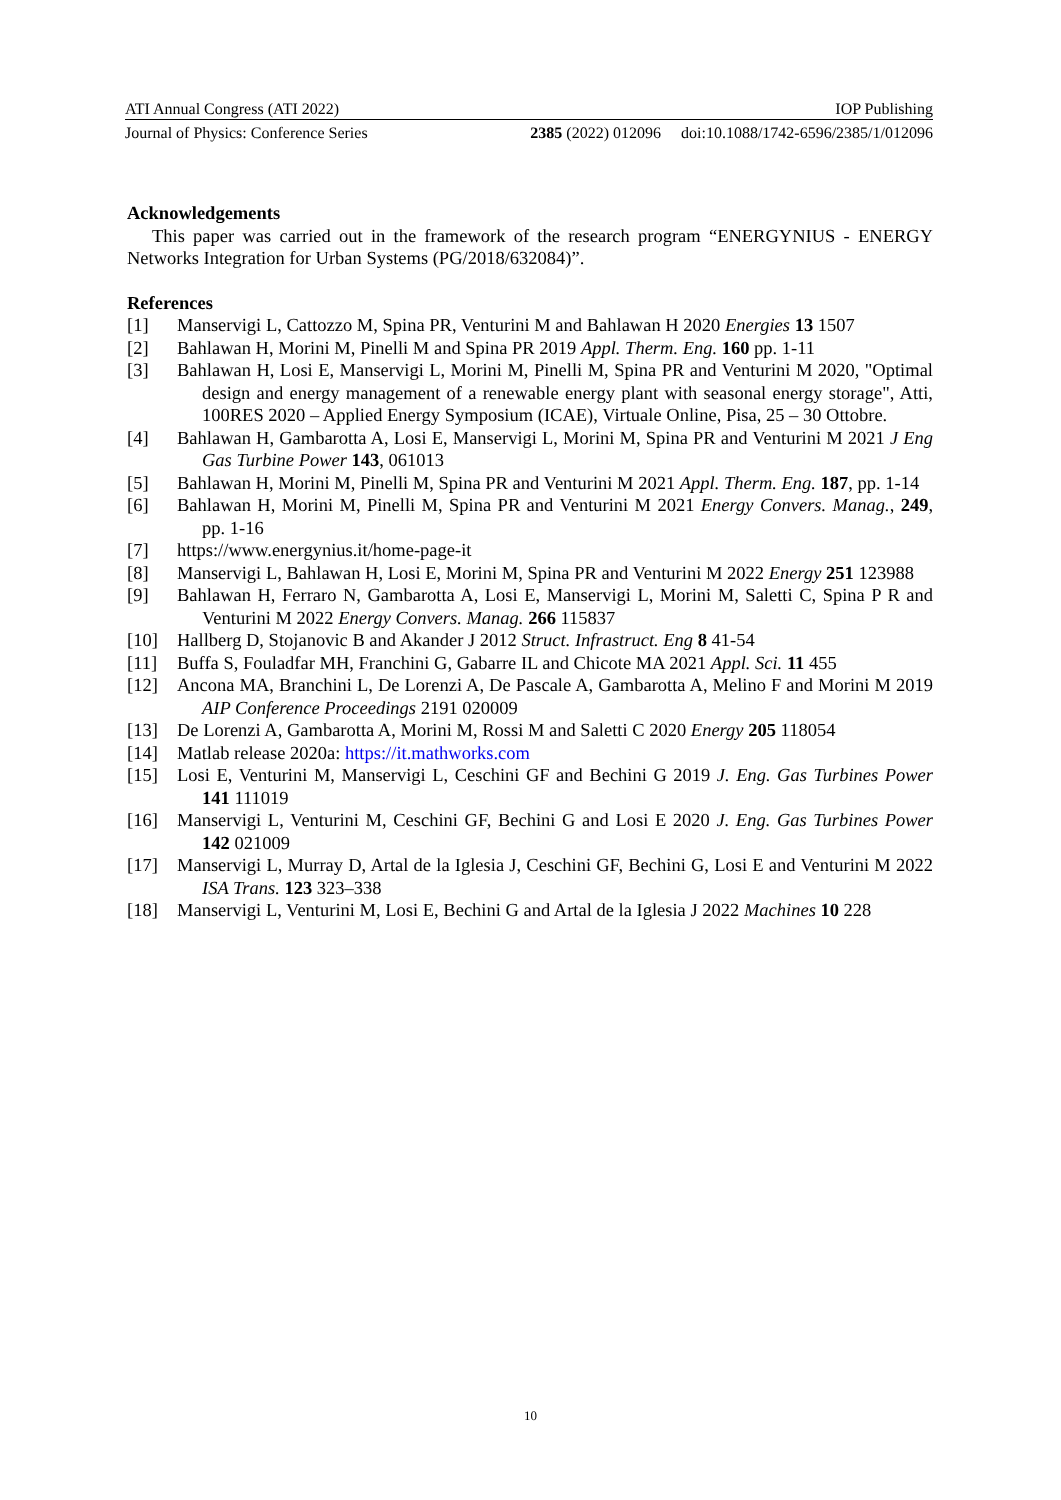ATI Annual Congress (ATI 2022) IOP Publishing
Journal of Physics: Conference Series 2385 (2022) 012096 doi:10.1088/1742-6596/2385/1/012096
Acknowledgements
This paper was carried out in the framework of the research program “ENERGYNIUS - ENERGY Networks Integration for Urban Systems (PG/2018/632084)”.
References
[1] Manservigi L, Cattozzo M, Spina PR, Venturini M and Bahlawan H 2020 Energies 13 1507
[2] Bahlawan H, Morini M, Pinelli M and Spina PR 2019 Appl. Therm. Eng. 160 pp. 1-11
[3] Bahlawan H, Losi E, Manservigi L, Morini M, Pinelli M, Spina PR and Venturini M 2020, "Optimal design and energy management of a renewable energy plant with seasonal energy storage", Atti, 100RES 2020 – Applied Energy Symposium (ICAE), Virtuale Online, Pisa, 25 – 30 Ottobre.
[4] Bahlawan H, Gambarotta A, Losi E, Manservigi L, Morini M, Spina PR and Venturini M 2021 J Eng Gas Turbine Power 143, 061013
[5] Bahlawan H, Morini M, Pinelli M, Spina PR and Venturini M 2021 Appl. Therm. Eng. 187, pp. 1-14
[6] Bahlawan H, Morini M, Pinelli M, Spina PR and Venturini M 2021 Energy Convers. Manag., 249, pp. 1-16
[7] https://www.energynius.it/home-page-it
[8] Manservigi L, Bahlawan H, Losi E, Morini M, Spina PR and Venturini M 2022 Energy 251 123988
[9] Bahlawan H, Ferraro N, Gambarotta A, Losi E, Manservigi L, Morini M, Saletti C, Spina P R and Venturini M 2022 Energy Convers. Manag. 266 115837
[10] Hallberg D, Stojanovic B and Akander J 2012 Struct. Infrastruct. Eng 8 41-54
[11] Buffa S, Fouladfar MH, Franchini G, Gabarre IL and Chicote MA 2021 Appl. Sci. 11 455
[12] Ancona MA, Branchini L, De Lorenzi A, De Pascale A, Gambarotta A, Melino F and Morini M 2019 AIP Conference Proceedings 2191 020009
[13] De Lorenzi A, Gambarotta A, Morini M, Rossi M and Saletti C 2020 Energy 205 118054
[14] Matlab release 2020a: https://it.mathworks.com
[15] Losi E, Venturini M, Manservigi L, Ceschini GF and Bechini G 2019 J. Eng. Gas Turbines Power 141 111019
[16] Manservigi L, Venturini M, Ceschini GF, Bechini G and Losi E 2020 J. Eng. Gas Turbines Power 142 021009
[17] Manservigi L, Murray D, Artal de la Iglesia J, Ceschini GF, Bechini G, Losi E and Venturini M 2022 ISA Trans. 123 323–338
[18] Manservigi L, Venturini M, Losi E, Bechini G and Artal de la Iglesia J 2022 Machines 10 228
10